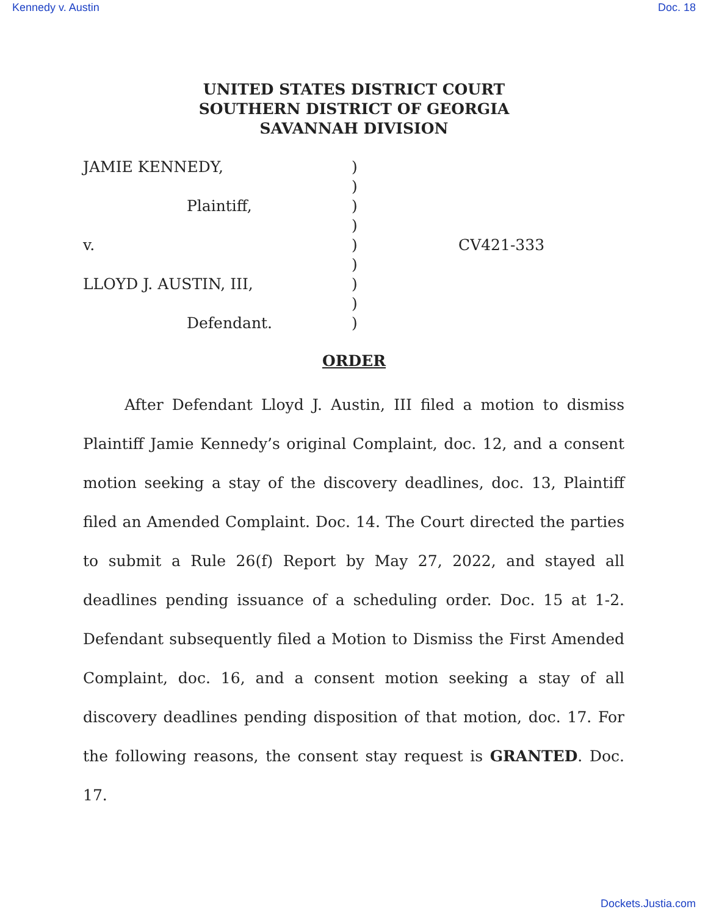Kennedy v. Austin Doc. 18
UNITED STATES DISTRICT COURT
SOUTHERN DISTRICT OF GEORGIA
SAVANNAH DIVISION
| JAMIE KENNEDY, | ) | |
| | ) | |
| Plaintiff, | ) | |
| | ) | |
| v. | ) | CV421-333 |
| | ) | |
| LLOYD J. AUSTIN, III, | ) | |
| | ) | |
| Defendant. | ) | |
ORDER
After Defendant Lloyd J. Austin, III filed a motion to dismiss Plaintiff Jamie Kennedy’s original Complaint, doc. 12, and a consent motion seeking a stay of the discovery deadlines, doc. 13, Plaintiff filed an Amended Complaint. Doc. 14. The Court directed the parties to submit a Rule 26(f) Report by May 27, 2022, and stayed all deadlines pending issuance of a scheduling order. Doc. 15 at 1-2. Defendant subsequently filed a Motion to Dismiss the First Amended Complaint, doc. 16, and a consent motion seeking a stay of all discovery deadlines pending disposition of that motion, doc. 17. For the following reasons, the consent stay request is GRANTED. Doc. 17.
Dockets.Justia.com